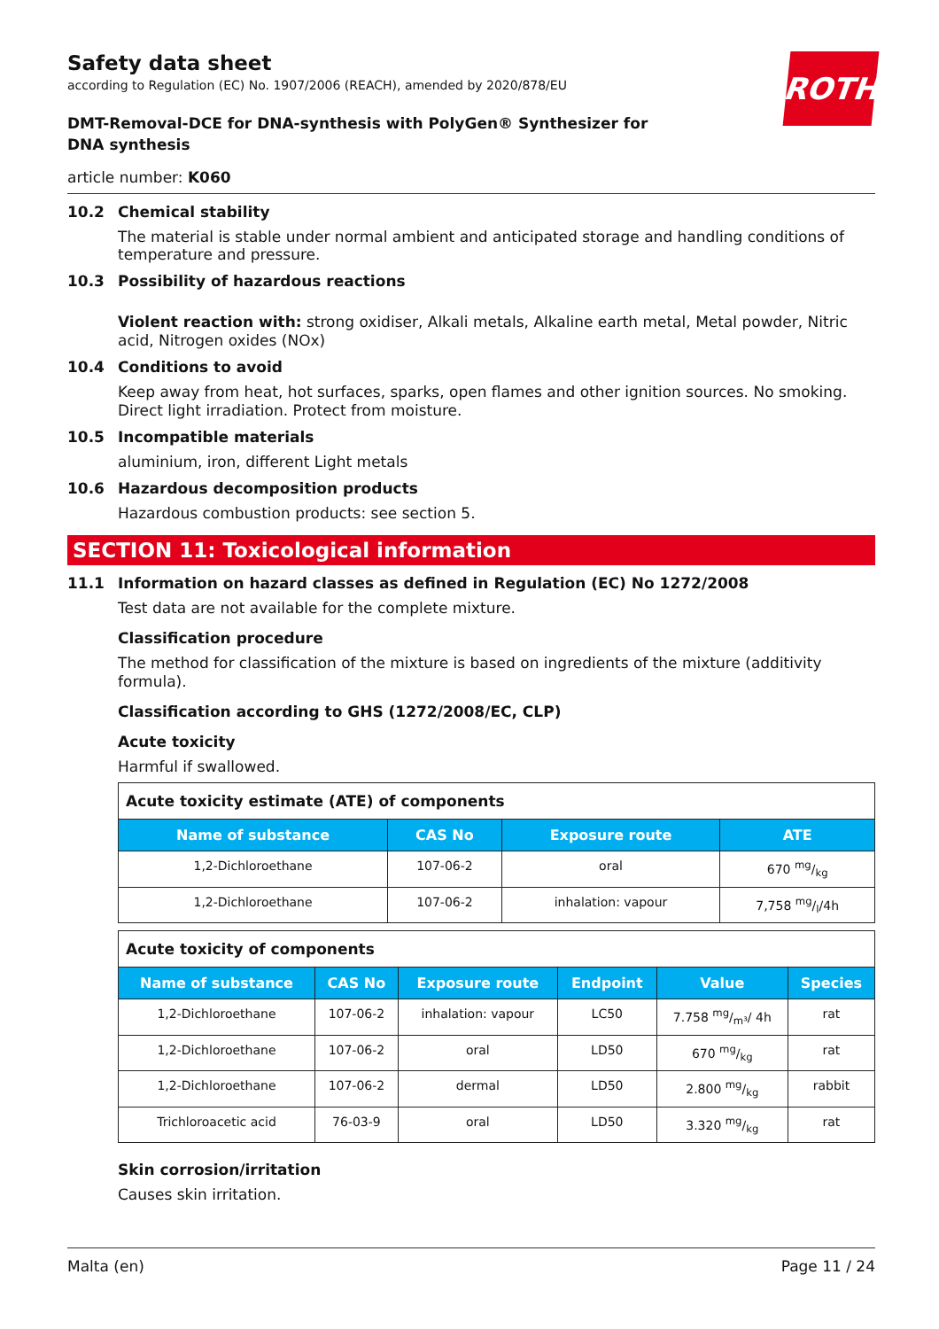ROTH
Safety data sheet
according to Regulation (EC) No. 1907/2006 (REACH), amended by 2020/878/EU
DMT-Removal-DCE for DNA-synthesis with PolyGen® Synthesizer for DNA synthesis
article number: K060
10.2 Chemical stability
The material is stable under normal ambient and anticipated storage and handling conditions of temperature and pressure.
10.3 Possibility of hazardous reactions
Violent reaction with: strong oxidiser, Alkali metals, Alkaline earth metal, Metal powder, Nitric acid, Nitrogen oxides (NOx)
10.4 Conditions to avoid
Keep away from heat, hot surfaces, sparks, open flames and other ignition sources. No smoking. Direct light irradiation. Protect from moisture.
10.5 Incompatible materials
aluminium, iron, different Light metals
10.6 Hazardous decomposition products
Hazardous combustion products: see section 5.
SECTION 11: Toxicological information
11.1 Information on hazard classes as defined in Regulation (EC) No 1272/2008
Test data are not available for the complete mixture.
Classification procedure
The method for classification of the mixture is based on ingredients of the mixture (additivity formula).
Classification according to GHS (1272/2008/EC, CLP)
Acute toxicity
Harmful if swallowed.
| Acute toxicity estimate (ATE) of components | | | |
| Name of substance | CAS No | Exposure route | ATE |
| 1,2-Dichloroethane | 107-06-2 | oral | 670 mg/kg |
| 1,2-Dichloroethane | 107-06-2 | inhalation: vapour | 7,758 mg/l/4h |
| Acute toxicity of components | | | | | |
| Name of substance | CAS No | Exposure route | Endpoint | Value | Species |
| 1,2-Dichloroethane | 107-06-2 | inhalation: vapour | LC50 | 7.758 mg/m³/ 4h | rat |
| 1,2-Dichloroethane | 107-06-2 | oral | LD50 | 670 mg/kg | rat |
| 1,2-Dichloroethane | 107-06-2 | dermal | LD50 | 2.800 mg/kg | rabbit |
| Trichloroacetic acid | 76-03-9 | oral | LD50 | 3.320 mg/kg | rat |
Skin corrosion/irritation
Causes skin irritation.
Malta (en) Page 11 / 24